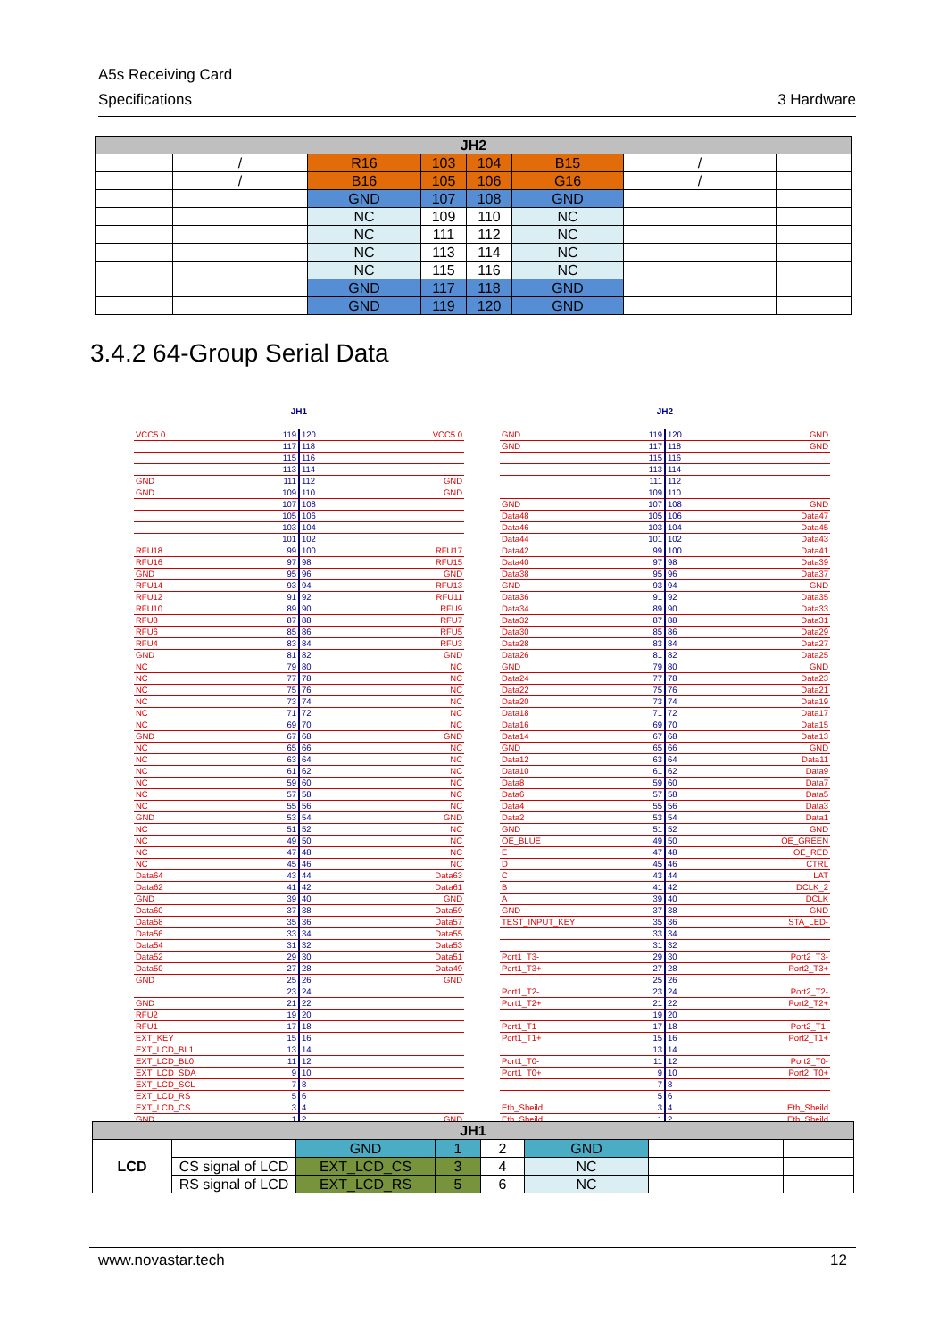A5s Receiving Card
Specifications 3 Hardware
| JH2 | | | | | | | |
| --- | --- | --- | --- | --- | --- | --- | --- |
| | / | R16 | 103 | 104 | B15 | / | |
| | / | B16 | 105 | 106 | G16 | / | |
| | | GND | 107 | 108 | GND | | |
| | | NC | 109 | 110 | NC | | |
| | | NC | 111 | 112 | NC | | |
| | | NC | 113 | 114 | NC | | |
| | | NC | 115 | 116 | NC | | |
| | | GND | 117 | 118 | GND | | |
| | | GND | 119 | 120 | GND | | |
3.4.2 64-Group Serial Data
JH1
| VCC5.0 | 119 | 120 | VCC5.0 |
| | 117 | 118 | |
| | 115 | 116 | |
| | 113 | 114 | |
| GND | 111 | 112 | GND |
| GND | 109 | 110 | GND |
| | 107 | 108 | |
| | 105 | 106 | |
| | 103 | 104 | |
| | 101 | 102 | |
| RFU18 | 99 | 100 | RFU17 |
| RFU16 | 97 | 98 | RFU15 |
| GND | 95 | 96 | GND |
| RFU14 | 93 | 94 | RFU13 |
| RFU12 | 91 | 92 | RFU11 |
| RFU10 | 89 | 90 | RFU9 |
| RFU8 | 87 | 88 | RFU7 |
| RFU6 | 85 | 86 | RFU5 |
| RFU4 | 83 | 84 | RFU3 |
| GND | 81 | 82 | GND |
| NC | 79 | 80 | NC |
| NC | 77 | 78 | NC |
| NC | 75 | 76 | NC |
| NC | 73 | 74 | NC |
| NC | 71 | 72 | NC |
| NC | 69 | 70 | NC |
| GND | 67 | 68 | GND |
| NC | 65 | 66 | NC |
| NC | 63 | 64 | NC |
| NC | 61 | 62 | NC |
| NC | 59 | 60 | NC |
| NC | 57 | 58 | NC |
| NC | 55 | 56 | NC |
| GND | 53 | 54 | GND |
| NC | 51 | 52 | NC |
| NC | 49 | 50 | NC |
| NC | 47 | 48 | NC |
| NC | 45 | 46 | NC |
| Data64 | 43 | 44 | Data63 |
| Data62 | 41 | 42 | Data61 |
| GND | 39 | 40 | GND |
| Data60 | 37 | 38 | Data59 |
| Data58 | 35 | 36 | Data57 |
| Data56 | 33 | 34 | Data55 |
| Data54 | 31 | 32 | Data53 |
| Data52 | 29 | 30 | Data51 |
| Data50 | 27 | 28 | Data49 |
| GND | 25 | 26 | GND |
| | 23 | 24 | |
| GND | 21 | 22 | |
| RFU2 | 19 | 20 | |
| RFU1 | 17 | 18 | |
| EXT_KEY | 15 | 16 | |
| EXT_LCD_BL1 | 13 | 14 | |
| EXT_LCD_BL0 | 11 | 12 | |
| EXT_LCD_SDA | 9 | 10 | |
| EXT_LCD_SCL | 7 | 8 | |
| EXT_LCD_RS | 5 | 6 | |
| EXT_LCD_CS | 3 | 4 | |
| GND | 1 | 2 | GND |
JH2
| GND | 119 | 120 | GND |
| GND | 117 | 118 | GND |
| | 115 | 116 | |
| | 113 | 114 | |
| | 111 | 112 | |
| | 109 | 110 | |
| GND | 107 | 108 | GND |
| Data48 | 105 | 106 | Data47 |
| Data46 | 103 | 104 | Data45 |
| Data44 | 101 | 102 | Data43 |
| Data42 | 99 | 100 | Data41 |
| Data40 | 97 | 98 | Data39 |
| Data38 | 95 | 96 | Data37 |
| GND | 93 | 94 | GND |
| Data36 | 91 | 92 | Data35 |
| Data34 | 89 | 90 | Data33 |
| Data32 | 87 | 88 | Data31 |
| Data30 | 85 | 86 | Data29 |
| Data28 | 83 | 84 | Data27 |
| Data26 | 81 | 82 | Data25 |
| GND | 79 | 80 | GND |
| Data24 | 77 | 78 | Data23 |
| Data22 | 75 | 76 | Data21 |
| Data20 | 73 | 74 | Data19 |
| Data18 | 71 | 72 | Data17 |
| Data16 | 69 | 70 | Data15 |
| Data14 | 67 | 68 | Data13 |
| GND | 65 | 66 | GND |
| Data12 | 63 | 64 | Data11 |
| Data10 | 61 | 62 | Data9 |
| Data8 | 59 | 60 | Data7 |
| Data6 | 57 | 58 | Data5 |
| Data4 | 55 | 56 | Data3 |
| Data2 | 53 | 54 | Data1 |
| GND | 51 | 52 | GND |
| OE_BLUE | 49 | 50 | OE_GREEN |
| E | 47 | 48 | OE_RED |
| D | 45 | 46 | CTRL |
| C | 43 | 44 | LAT |
| B | 41 | 42 | DCLK_2 |
| A | 39 | 40 | DCLK |
| GND | 37 | 38 | GND |
| TEST_INPUT_KEY | 35 | 36 | STA_LED- |
| | 33 | 34 | |
| | 31 | 32 | |
| Port1_T3- | 29 | 30 | Port2_T3- |
| Port1_T3+ | 27 | 28 | Port2_T3+ |
| | 25 | 26 | |
| Port1_T2- | 23 | 24 | Port2_T2- |
| Port1_T2+ | 21 | 22 | Port2_T2+ |
| | 19 | 20 | |
| Port1_T1- | 17 | 18 | Port2_T1- |
| Port1_T1+ | 15 | 16 | Port2_T1+ |
| | 13 | 14 | |
| Port1_T0- | 11 | 12 | Port2_T0- |
| Port1_T0+ | 9 | 10 | Port2_T0+ |
| | 7 | 8 | |
| | 5 | 6 | |
| Eth_Sheild | 3 | 4 | Eth_Sheild |
| Eth_Sheild | 1 | 2 | Eth_Sheild |
| JH1 | | | | | | | |
| --- | --- | --- | --- | --- | --- | --- | --- |
| LCD | | GND | 1 | 2 | GND | | |
| | CS signal of LCD | EXT_LCD_CS | 3 | 4 | NC | | |
| | RS signal of LCD | EXT_LCD_RS | 5 | 6 | NC | | |
www.novastar.tech 12